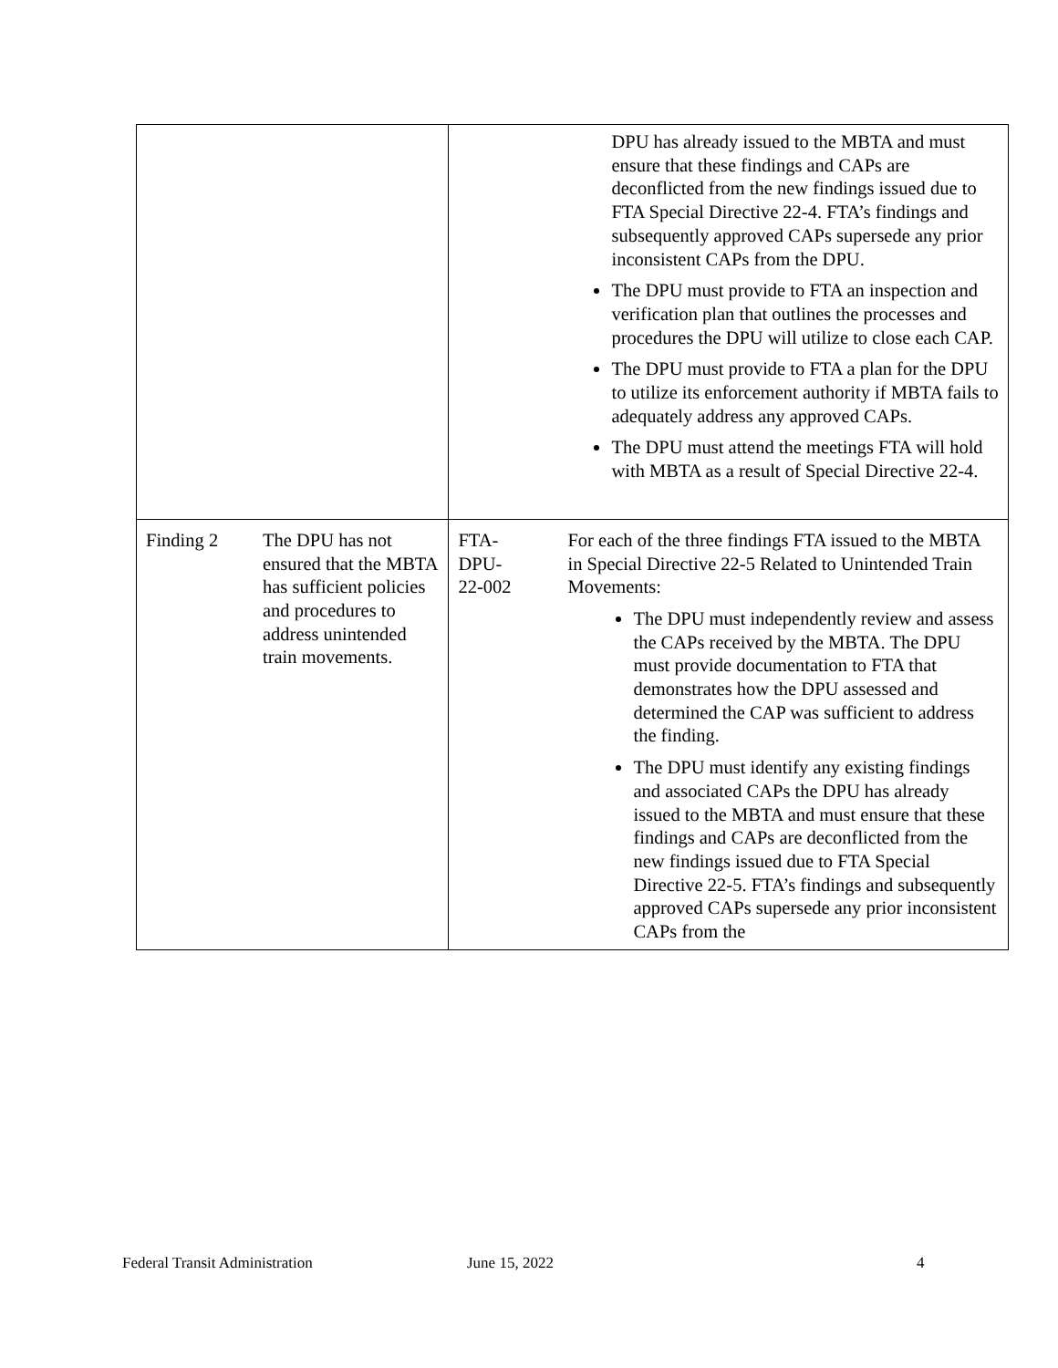| | | | DPU has already issued to the MBTA and must ensure that these findings and CAPs are deconflicted from the new findings issued due to FTA Special Directive 22-4. FTA’s findings and subsequently approved CAPs supersede any prior inconsistent CAPs from the DPU. The DPU must provide to FTA an inspection and verification plan that outlines the processes and procedures the DPU will utilize to close each CAP. The DPU must provide to FTA a plan for the DPU to utilize its enforcement authority if MBTA fails to adequately address any approved CAPs. The DPU must attend the meetings FTA will hold with MBTA as a result of Special Directive 22-4. |
| Finding 2 | The DPU has not ensured that the MBTA has sufficient policies and procedures to address unintended train movements. | FTA- DPU- 22-002 | For each of the three findings FTA issued to the MBTA in Special Directive 22-5 Related to Unintended Train Movements: The DPU must independently review and assess the CAPs received by the MBTA. The DPU must provide documentation to FTA that demonstrates how the DPU assessed and determined the CAP was sufficient to address the finding. The DPU must identify any existing findings and associated CAPs the DPU has already issued to the MBTA and must ensure that these findings and CAPs are deconflicted from the new findings issued due to FTA Special Directive 22-5. FTA’s findings and subsequently approved CAPs supersede any prior inconsistent CAPs from the |
Federal Transit Administration June 15, 2022 4